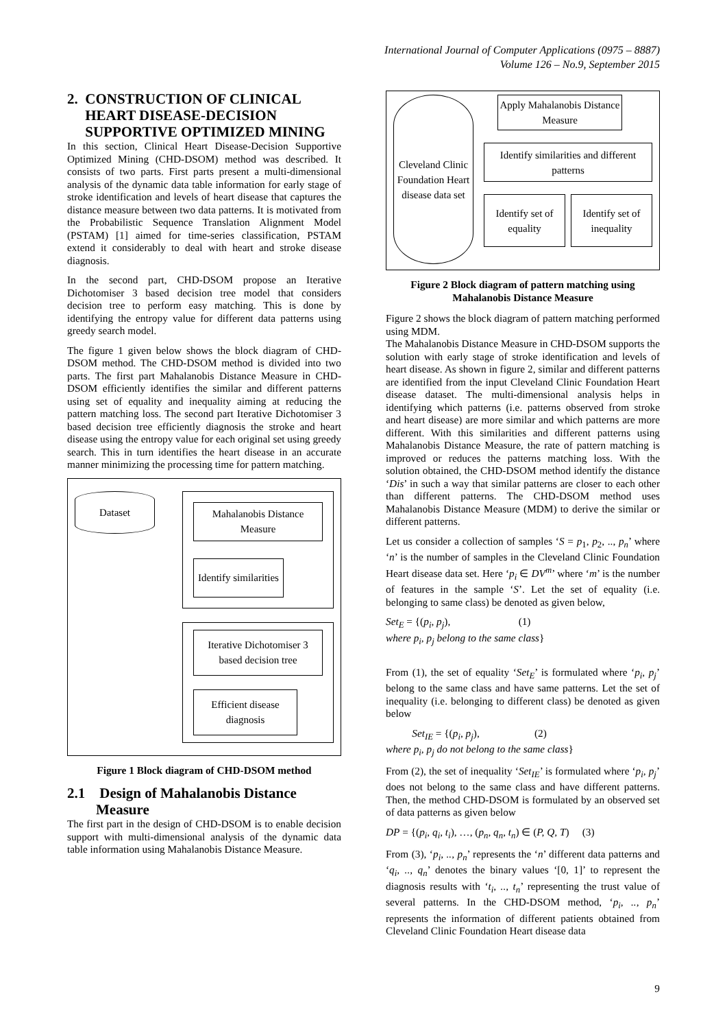International Journal of Computer Applications (0975 – 8887)
Volume 126 – No.9, September 2015
2. CONSTRUCTION OF CLINICAL
HEART DISEASE-DECISION
SUPPORTIVE OPTIMIZED MINING
In this section, Clinical Heart Disease-Decision Supportive Optimized Mining (CHD-DSOM) method was described. It consists of two parts. First parts present a multi-dimensional analysis of the dynamic data table information for early stage of stroke identification and levels of heart disease that captures the distance measure between two data patterns. It is motivated from the Probabilistic Sequence Translation Alignment Model (PSTAM) [1] aimed for time-series classification, PSTAM extend it considerably to deal with heart and stroke disease diagnosis.
In the second part, CHD-DSOM propose an Iterative Dichotomiser 3 based decision tree model that considers decision tree to perform easy matching. This is done by identifying the entropy value for different data patterns using greedy search model.
The figure 1 given below shows the block diagram of CHD-DSOM method. The CHD-DSOM method is divided into two parts. The first part Mahalanobis Distance Measure in CHD-DSOM efficiently identifies the similar and different patterns using set of equality and inequality aiming at reducing the pattern matching loss. The second part Iterative Dichotomiser 3 based decision tree efficiently diagnosis the stroke and heart disease using the entropy value for each original set using greedy search. This in turn identifies the heart disease in an accurate manner minimizing the processing time for pattern matching.
Dataset
Mahalanobis Distance
Measure
Identify similarities
Iterative Dichotomiser 3
based decision tree
Efficient disease diagnosis
Figure 1 Block diagram of CHD-DSOM method
2.1 Design of Mahalanobis Distance
Measure
The first part in the design of CHD-DSOM is to enable decision support with multi-dimensional analysis of the dynamic data table information using Mahalanobis Distance Measure.
Cleveland Clinic Foundation Heart disease data set
Apply Mahalanobis Distance Measure
Identify similarities and different patterns
Identify set of equality Identify set of inequality
Figure 2 Block diagram of pattern matching using Mahalanobis Distance Measure
Figure 2 shows the block diagram of pattern matching performed using MDM.
The Mahalanobis Distance Measure in CHD-DSOM supports the solution with early stage of stroke identification and levels of heart disease. As shown in figure 2, similar and different patterns are identified from the input Cleveland Clinic Foundation Heart disease dataset. The multi-dimensional analysis helps in identifying which patterns (i.e. patterns observed from stroke and heart disease) are more similar and which patterns are more different. With this similarities and different patterns using Mahalanobis Distance Measure, the rate of pattern matching is improved or reduces the patterns matching loss. With the solution obtained, the CHD-DSOM method identify the distance ‘Dis’ in such a way that similar patterns are closer to each other than different patterns. The CHD-DSOM method uses Mahalanobis Distance Measure (MDM) to derive the similar or different patterns.
Let us consider a collection of samples ‘S = p<sub>1</sub>, p<sub>2</sub>, .., p<sub>n</sub>’ where ‘n’ is the number of samples in the Cleveland Clinic Foundation Heart disease data set. Here ‘p<sub>i</sub> ∈ DV<sup>m</sup>’ where ‘m’ is the number of features in the sample ‘S’. Let the set of equality (i.e. belonging to same class) be denoted as given below,
Set<sub>E</sub> = {(p<sub>i</sub>, p<sub>j</sub>), (1)
where p<sub>i</sub>, p<sub>j</sub> belong to the same class}
From (1), the set of equality ‘Set<sub>E</sub>’ is formulated where ‘p<sub>i</sub>, p<sub>j</sub>’ belong to the same class and have same patterns. Let the set of inequality (i.e. belonging to different class) be denoted as given below
Set<sub>IE</sub> = {(p<sub>i</sub>, p<sub>j</sub>), (2)
where p<sub>i</sub>, p<sub>j</sub> do not belong to the same class}
From (2), the set of inequality ‘Set<sub>IE</sub>’ is formulated where ‘p<sub>i</sub>, p<sub>j</sub>’ does not belong to the same class and have different patterns. Then, the method CHD-DSOM is formulated by an observed set of data patterns as given below
DP = {(p<sub>i</sub>, q<sub>i</sub>, t<sub>i</sub>), …, (p<sub>n</sub>, q<sub>n</sub>, t<sub>n</sub>) ∈ (P, Q, T) (3)
From (3), ‘p<sub>i</sub>, .., p<sub>n</sub>’ represents the ‘n’ different data patterns and ‘q<sub>i</sub>, .., q<sub>n</sub>’ denotes the binary values ‘[0, 1]’ to represent the diagnosis results with ‘t<sub>i</sub>, .., t<sub>n</sub>’ representing the trust value of several patterns. In the CHD-DSOM method, ‘p<sub>i</sub>, .., p<sub>n</sub>’ represents the information of different patients obtained from Cleveland Clinic Foundation Heart disease data
9